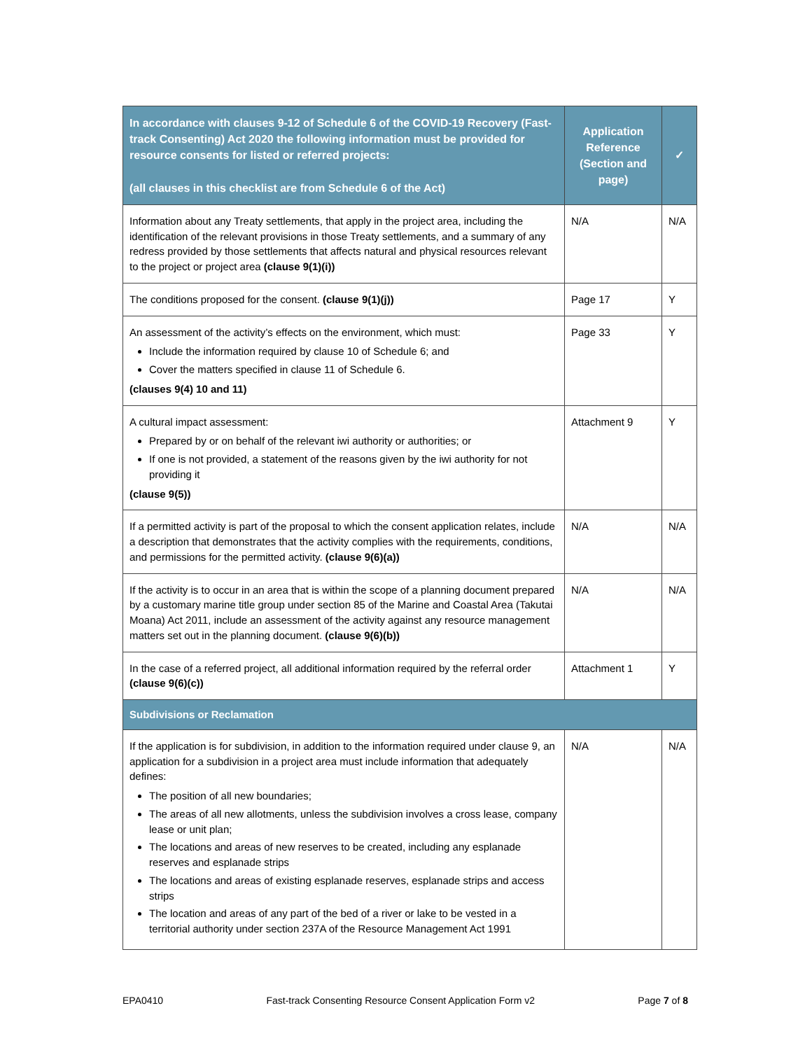| In accordance with clauses 9-12 of Schedule 6 of the COVID-19 Recovery (Fast-track Consenting) Act 2020 the following information must be provided for resource consents for listed or referred projects: (all clauses in this checklist are from Schedule 6 of the Act) | Application Reference (Section and page) | ✓ |
| --- | --- | --- |
| Information about any Treaty settlements, that apply in the project area, including the identification of the relevant provisions in those Treaty settlements, and a summary of any redress provided by those settlements that affects natural and physical resources relevant to the project or project area (clause 9(1)(i)) | N/A | N/A |
| The conditions proposed for the consent. (clause 9(1)(j)) | Page 17 | Y |
| An assessment of the activity’s effects on the environment, which must: Include the information required by clause 10 of Schedule 6; and Cover the matters specified in clause 11 of Schedule 6. (clauses 9(4) 10 and 11) | Page 33 | Y |
| A cultural impact assessment: Prepared by or on behalf of the relevant iwi authority or authorities; or If one is not provided, a statement of the reasons given by the iwi authority for not providing it (clause 9(5)) | Attachment 9 | Y |
| If a permitted activity is part of the proposal to which the consent application relates, include a description that demonstrates that the activity complies with the requirements, conditions, and permissions for the permitted activity. (clause 9(6)(a)) | N/A | N/A |
| If the activity is to occur in an area that is within the scope of a planning document prepared by a customary marine title group under section 85 of the Marine and Coastal Area (Takutai Moana) Act 2011, include an assessment of the activity against any resource management matters set out in the planning document. (clause 9(6)(b)) | N/A | N/A |
| In the case of a referred project, all additional information required by the referral order (clause 9(6)(c)) | Attachment 1 | Y |
| Subdivisions or Reclamation | | |
| If the application is for subdivision, in addition to the information required under clause 9, an application for a subdivision in a project area must include information that adequately defines: The position of all new boundaries; The areas of all new allotments, unless the subdivision involves a cross lease, company lease or unit plan; The locations and areas of new reserves to be created, including any esplanade reserves and esplanade strips The locations and areas of existing esplanade reserves, esplanade strips and access strips The location and areas of any part of the bed of a river or lake to be vested in a territorial authority under section 237A of the Resource Management Act 1991 | N/A | N/A |
EPA0410 Fast-track Consenting Resource Consent Application Form v2 Page 7 of 8